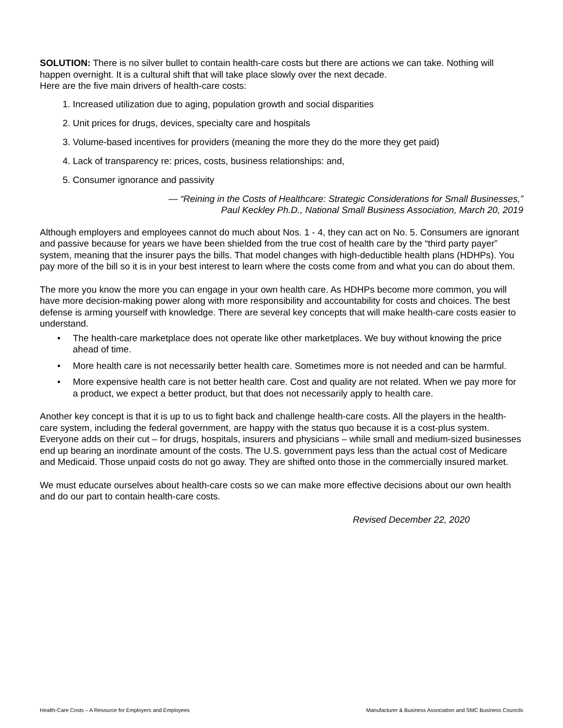SOLUTION: There is no silver bullet to contain health-care costs but there are actions we can take. Nothing will happen overnight. It is a cultural shift that will take place slowly over the next decade.
Here are the five main drivers of health-care costs:
1. Increased utilization due to aging, population growth and social disparities
2. Unit prices for drugs, devices, specialty care and hospitals
3. Volume-based incentives for providers (meaning the more they do the more they get paid)
4. Lack of transparency re: prices, costs, business relationships: and,
5. Consumer ignorance and passivity
— “Reining in the Costs of Healthcare: Strategic Considerations for Small Businesses,”
Paul Keckley Ph.D., National Small Business Association, March 20, 2019
Although employers and employees cannot do much about Nos. 1 - 4, they can act on No. 5. Consumers are ignorant and passive because for years we have been shielded from the true cost of health care by the “third party payer” system, meaning that the insurer pays the bills. That model changes with high-deductible health plans (HDHPs). You pay more of the bill so it is in your best interest to learn where the costs come from and what you can do about them.
The more you know the more you can engage in your own health care. As HDHPs become more common, you will have more decision-making power along with more responsibility and accountability for costs and choices. The best defense is arming yourself with knowledge. There are several key concepts that will make health-care costs easier to understand.
• The health-care marketplace does not operate like other marketplaces. We buy without knowing the price ahead of time.
• More health care is not necessarily better health care. Sometimes more is not needed and can be harmful.
• More expensive health care is not better health care. Cost and quality are not related. When we pay more for a product, we expect a better product, but that does not necessarily apply to health care.
Another key concept is that it is up to us to fight back and challenge health-care costs. All the players in the health-care system, including the federal government, are happy with the status quo because it is a cost-plus system. Everyone adds on their cut – for drugs, hospitals, insurers and physicians – while small and medium-sized businesses end up bearing an inordinate amount of the costs. The U.S. government pays less than the actual cost of Medicare and Medicaid. Those unpaid costs do not go away. They are shifted onto those in the commercially insured market.
We must educate ourselves about health-care costs so we can make more effective decisions about our own health and do our part to contain health-care costs.
Revised December 22, 2020
Health-Care Costs – A Resource for Employers and Employees Manufacturer & Business Association and SMC Business Councils